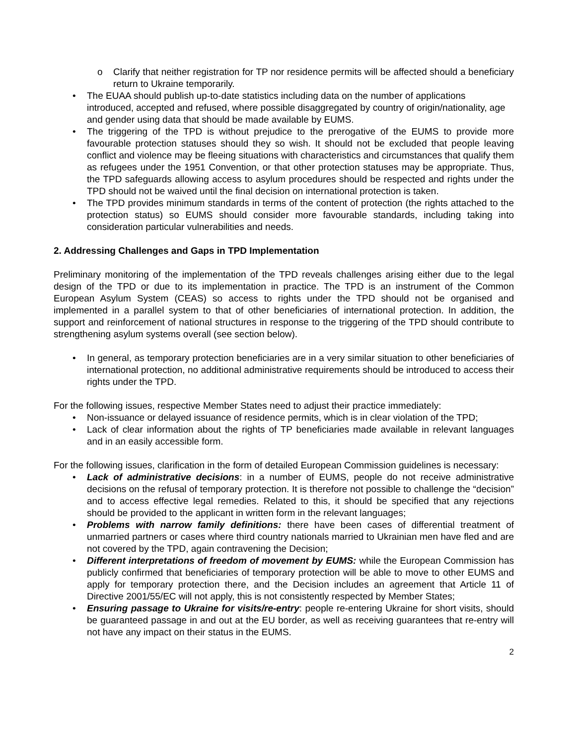o Clarify that neither registration for TP nor residence permits will be affected should a beneficiary return to Ukraine temporarily.
• The EUAA should publish up-to-date statistics including data on the number of applications introduced, accepted and refused, where possible disaggregated by country of origin/nationality, age and gender using data that should be made available by EUMS.
• The triggering of the TPD is without prejudice to the prerogative of the EUMS to provide more favourable protection statuses should they so wish. It should not be excluded that people leaving conflict and violence may be fleeing situations with characteristics and circumstances that qualify them as refugees under the 1951 Convention, or that other protection statuses may be appropriate. Thus, the TPD safeguards allowing access to asylum procedures should be respected and rights under the TPD should not be waived until the final decision on international protection is taken.
• The TPD provides minimum standards in terms of the content of protection (the rights attached to the protection status) so EUMS should consider more favourable standards, including taking into consideration particular vulnerabilities and needs.
2. Addressing Challenges and Gaps in TPD Implementation
Preliminary monitoring of the implementation of the TPD reveals challenges arising either due to the legal design of the TPD or due to its implementation in practice. The TPD is an instrument of the Common European Asylum System (CEAS) so access to rights under the TPD should not be organised and implemented in a parallel system to that of other beneficiaries of international protection. In addition, the support and reinforcement of national structures in response to the triggering of the TPD should contribute to strengthening asylum systems overall (see section below).
• In general, as temporary protection beneficiaries are in a very similar situation to other beneficiaries of international protection, no additional administrative requirements should be introduced to access their rights under the TPD.
For the following issues, respective Member States need to adjust their practice immediately:
• Non-issuance or delayed issuance of residence permits, which is in clear violation of the TPD;
• Lack of clear information about the rights of TP beneficiaries made available in relevant languages and in an easily accessible form.
For the following issues, clarification in the form of detailed European Commission guidelines is necessary:
• Lack of administrative decisions: in a number of EUMS, people do not receive administrative decisions on the refusal of temporary protection. It is therefore not possible to challenge the “decision” and to access effective legal remedies. Related to this, it should be specified that any rejections should be provided to the applicant in written form in the relevant languages;
• Problems with narrow family definitions: there have been cases of differential treatment of unmarried partners or cases where third country nationals married to Ukrainian men have fled and are not covered by the TPD, again contravening the Decision;
• Different interpretations of freedom of movement by EUMS: while the European Commission has publicly confirmed that beneficiaries of temporary protection will be able to move to other EUMS and apply for temporary protection there, and the Decision includes an agreement that Article 11 of Directive 2001/55/EC will not apply, this is not consistently respected by Member States;
• Ensuring passage to Ukraine for visits/re-entry: people re-entering Ukraine for short visits, should be guaranteed passage in and out at the EU border, as well as receiving guarantees that re-entry will not have any impact on their status in the EUMS.
2